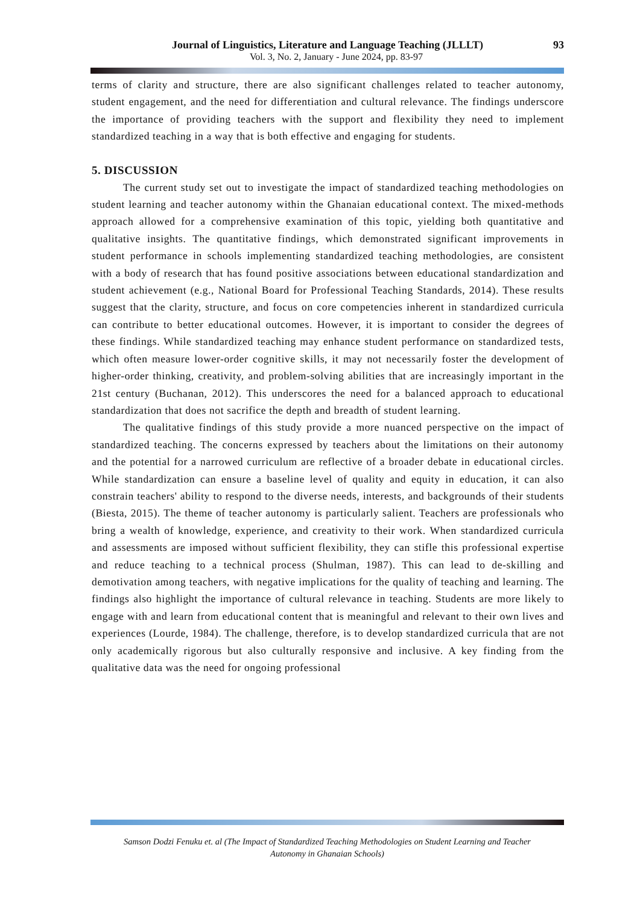Journal of Linguistics, Literature and Language Teaching (JLLLT) 93
Vol. 3, No. 2, January - June 2024, pp. 83-97
terms of clarity and structure, there are also significant challenges related to teacher autonomy, student engagement, and the need for differentiation and cultural relevance. The findings underscore the importance of providing teachers with the support and flexibility they need to implement standardized teaching in a way that is both effective and engaging for students.
5. DISCUSSION
The current study set out to investigate the impact of standardized teaching methodologies on student learning and teacher autonomy within the Ghanaian educational context. The mixed-methods approach allowed for a comprehensive examination of this topic, yielding both quantitative and qualitative insights. The quantitative findings, which demonstrated significant improvements in student performance in schools implementing standardized teaching methodologies, are consistent with a body of research that has found positive associations between educational standardization and student achievement (e.g., National Board for Professional Teaching Standards, 2014). These results suggest that the clarity, structure, and focus on core competencies inherent in standardized curricula can contribute to better educational outcomes. However, it is important to consider the degrees of these findings. While standardized teaching may enhance student performance on standardized tests, which often measure lower-order cognitive skills, it may not necessarily foster the development of higher-order thinking, creativity, and problem-solving abilities that are increasingly important in the 21st century (Buchanan, 2012). This underscores the need for a balanced approach to educational standardization that does not sacrifice the depth and breadth of student learning.
The qualitative findings of this study provide a more nuanced perspective on the impact of standardized teaching. The concerns expressed by teachers about the limitations on their autonomy and the potential for a narrowed curriculum are reflective of a broader debate in educational circles. While standardization can ensure a baseline level of quality and equity in education, it can also constrain teachers' ability to respond to the diverse needs, interests, and backgrounds of their students (Biesta, 2015). The theme of teacher autonomy is particularly salient. Teachers are professionals who bring a wealth of knowledge, experience, and creativity to their work. When standardized curricula and assessments are imposed without sufficient flexibility, they can stifle this professional expertise and reduce teaching to a technical process (Shulman, 1987). This can lead to de-skilling and demotivation among teachers, with negative implications for the quality of teaching and learning. The findings also highlight the importance of cultural relevance in teaching. Students are more likely to engage with and learn from educational content that is meaningful and relevant to their own lives and experiences (Lourde, 1984). The challenge, therefore, is to develop standardized curricula that are not only academically rigorous but also culturally responsive and inclusive. A key finding from the qualitative data was the need for ongoing professional
Samson Dodzi Fenuku et. al (The Impact of Standardized Teaching Methodologies on Student Learning and Teacher
Autonomy in Ghanaian Schools)